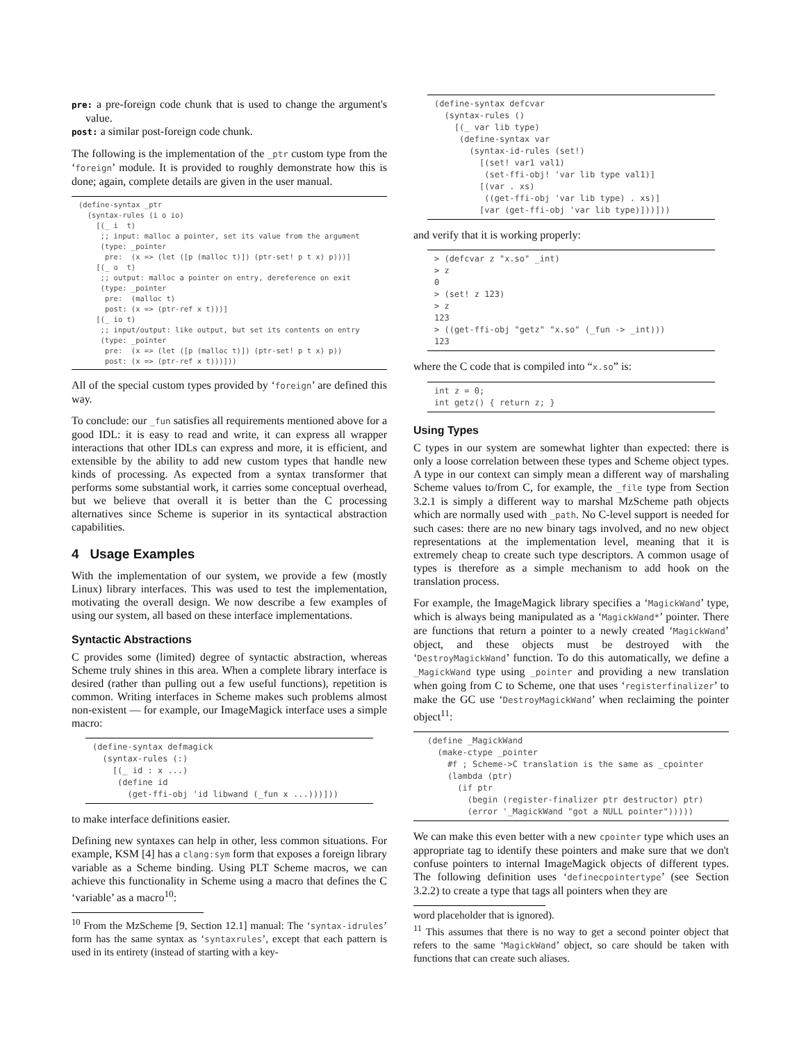pre: a pre-foreign code chunk that is used to change the argument's value.
post: a similar post-foreign code chunk.
The following is the implementation of the _ptr custom type from the ‘foreign’ module. It is provided to roughly demonstrate how this is done; again, complete details are given in the user manual.
(define-syntax _ptr
  (syntax-rules (i o io)
    [(_ i  t)
     ;; input: malloc a pointer, set its value from the argument
     (type: _pointer
      pre:  (x => (let ([p (malloc t)]) (ptr-set! p t x) p)))]
    [(_ o  t)
     ;; output: malloc a pointer on entry, dereference on exit
     (type: _pointer
      pre:  (malloc t)
      post: (x => (ptr-ref x t)))]
    [(_ io t)
     ;; input/output: like output, but set its contents on entry
     (type: _pointer
      pre:  (x => (let ([p (malloc t)]) (ptr-set! p t x) p))
      post: (x => (ptr-ref x t)))]))
All of the special custom types provided by ‘foreign’ are defined this way.
To conclude: our _fun satisfies all requirements mentioned above for a good IDL: it is easy to read and write, it can express all wrapper interactions that other IDLs can express and more, it is efficient, and extensible by the ability to add new custom types that handle new kinds of processing. As expected from a syntax transformer that performs some substantial work, it carries some conceptual overhead, but we believe that overall it is better than the C processing alternatives since Scheme is superior in its syntactical abstraction capabilities.
4 Usage Examples
With the implementation of our system, we provide a few (mostly Linux) library interfaces. This was used to test the implementation, motivating the overall design. We now describe a few examples of using our system, all based on these interface implementations.
Syntactic Abstractions
C provides some (limited) degree of syntactic abstraction, whereas Scheme truly shines in this area. When a complete library interface is desired (rather than pulling out a few useful functions), repetition is common. Writing interfaces in Scheme makes such problems almost non-existent — for example, our ImageMagick interface uses a simple macro:
(define-syntax defmagick
  (syntax-rules (:)
    [(_ id : x ...)
     (define id
       (get-ffi-obj 'id libwand (_fun x ...)))]))
to make interface definitions easier.
Defining new syntaxes can help in other, less common situations. For example, KSM [4] has a clang:sym form that exposes a foreign library variable as a Scheme binding. Using PLT Scheme macros, we can achieve this functionality in Scheme using a macro that defines the C ‘variable’ as a macro<sup>10</sup>:
<sup>10</sup> From the MzScheme [9, Section 12.1] manual: The ‘syntax-idrules’ form has the same syntax as ‘syntaxrules’, except that each pattern is used in its entirety (instead of starting with a key-
(define-syntax defcvar
  (syntax-rules ()
    [(_ var lib type)
     (define-syntax var
       (syntax-id-rules (set!)
         [(set! var1 val1)
          (set-ffi-obj! 'var lib type val1)]
         [(var . xs)
          ((get-ffi-obj 'var lib type) . xs)]
         [var (get-ffi-obj 'var lib type)]))]))
and verify that it is working properly:
> (defcvar z "x.so" _int)
> z
0
> (set! z 123)
> z
123
> ((get-ffi-obj "getz" "x.so" (_fun -> _int)))
123
where the C code that is compiled into “x.so” is:
int z = 0;
int getz() { return z; }
Using Types
C types in our system are somewhat lighter than expected: there is only a loose correlation between these types and Scheme object types. A type in our context can simply mean a different way of marshaling Scheme values to/from C, for example, the _file type from Section 3.2.1 is simply a different way to marshal MzScheme path objects which are normally used with _path. No C-level support is needed for such cases: there are no new binary tags involved, and no new object representations at the implementation level, meaning that it is extremely cheap to create such type descriptors. A common usage of types is therefore as a simple mechanism to add hook on the translation process.
For example, the ImageMagick library specifies a ‘MagickWand’ type, which is always being manipulated as a ‘MagickWand*’ pointer. There are functions that return a pointer to a newly created ‘MagickWand’ object, and these objects must be destroyed with the ‘DestroyMagickWand’ function. To do this automatically, we define a _MagickWand type using _pointer and providing a new translation when going from C to Scheme, one that uses ‘registerfinalizer’ to make the GC use ‘DestroyMagickWand’ when reclaiming the pointer object<sup>11</sup>:
(define _MagickWand
  (make-ctype _pointer
    #f ; Scheme->C translation is the same as _cpointer
    (lambda (ptr)
      (if ptr
        (begin (register-finalizer ptr destructor) ptr)
        (error '_MagickWand "got a NULL pointer")))))
We can make this even better with a new cpointer type which uses an appropriate tag to identify these pointers and make sure that we don't confuse pointers to internal ImageMagick objects of different types. The following definition uses ‘definecpointertype’ (see Section 3.2.2) to create a type that tags all pointers when they are
word placeholder that is ignored).
<sup>11</sup> This assumes that there is no way to get a second pointer object that refers to the same ‘MagickWand’ object, so care should be taken with functions that can create such aliases.